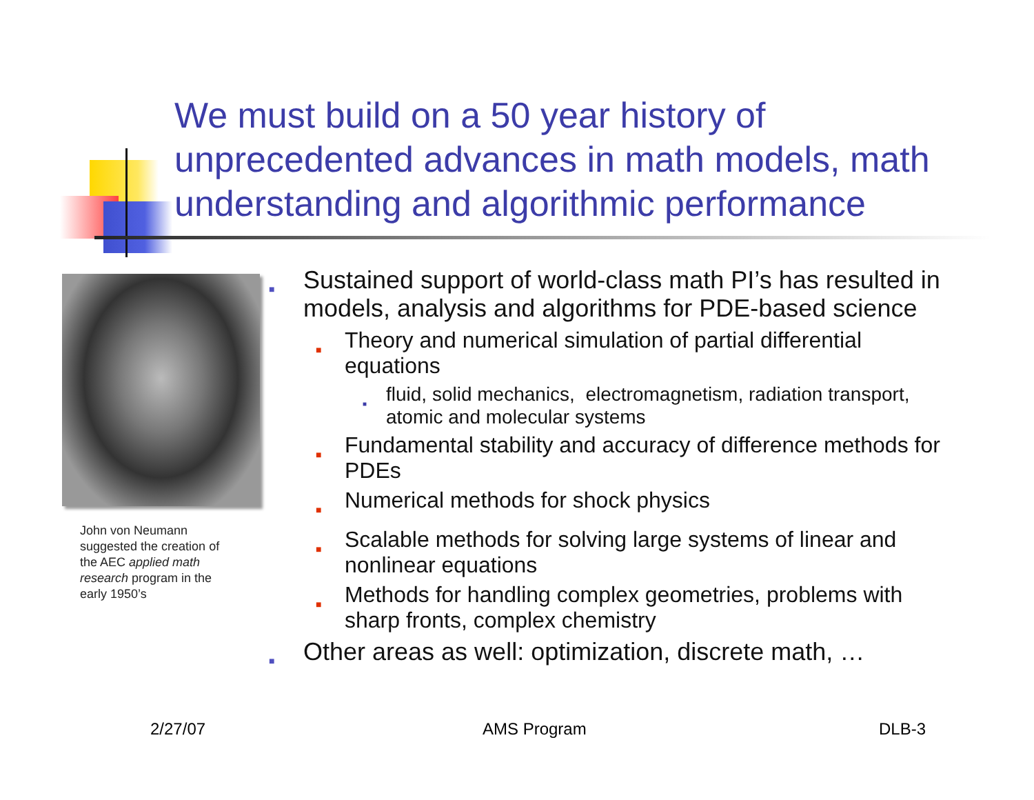We must build on a 50 year history of unprecedented advances in math models, math understanding and algorithmic performance
John von Neumann suggested the creation of the AEC applied math research program in the early 1950’s
■ Sustained support of world-class math PI’s has resulted in models, analysis and algorithms for PDE-based science
■ Theory and numerical simulation of partial differential equations
■ fluid, solid mechanics, electromagnetism, radiation transport, atomic and molecular systems
■ Fundamental stability and accuracy of difference methods for PDEs
■ Numerical methods for shock physics
■ Scalable methods for solving large systems of linear and nonlinear equations
■ Methods for handling complex geometries, problems with sharp fronts, complex chemistry
■ Other areas as well: optimization, discrete math, …
2/27/07 AMS Program DLB-3